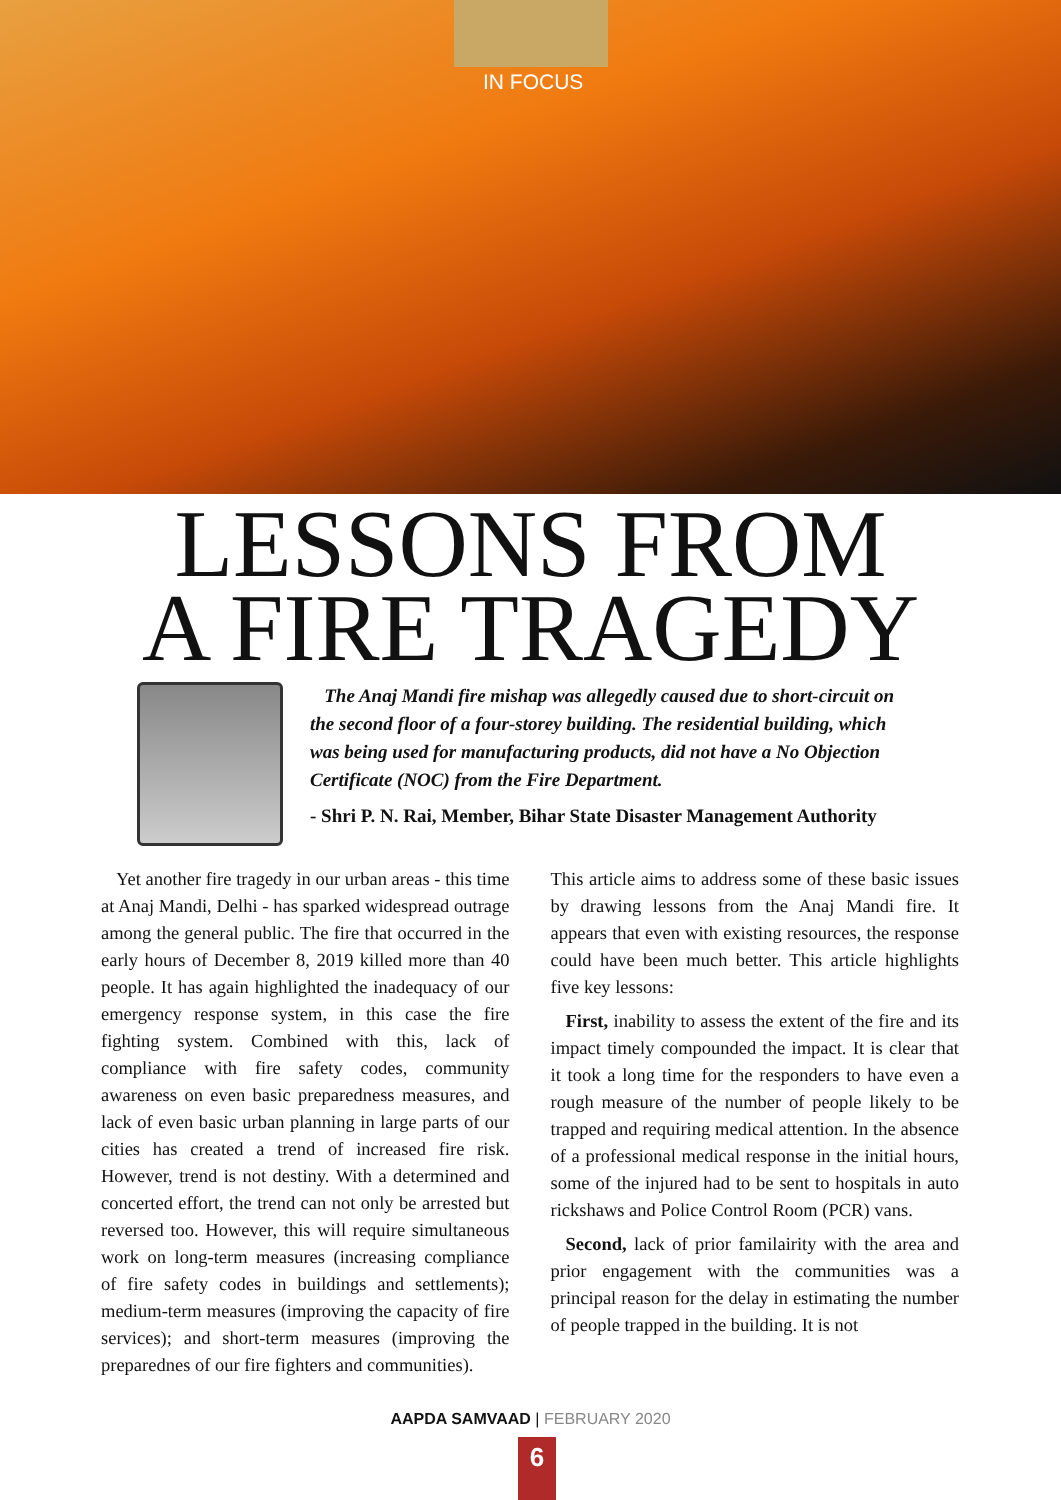IN FOCUS
LESSONS FROM
A FIRE TRAGEDY
The Anaj Mandi fire mishap was allegedly caused due to short-circuit on the second floor of a four-storey building. The residential building, which was being used for manufacturing products, did not have a No Objection Certificate (NOC) from the Fire Department.
- Shri P. N. Rai, Member, Bihar State Disaster Management Authority
Yet another fire tragedy in our urban areas - this time at Anaj Mandi, Delhi - has sparked widespread outrage among the general public. The fire that occurred in the early hours of December 8, 2019 killed more than 40 people. It has again highlighted the inadequacy of our emergency response system, in this case the fire fighting system. Combined with this, lack of compliance with fire safety codes, community awareness on even basic preparedness measures, and lack of even basic urban planning in large parts of our cities has created a trend of increased fire risk. However, trend is not destiny. With a determined and concerted effort, the trend can not only be arrested but reversed too. However, this will require simultaneous work on long-term measures (increasing compliance of fire safety codes in buildings and settlements); medium-term measures (improving the capacity of fire services); and short-term measures (improving the preparednes of our fire fighters and communities).
This article aims to address some of these basic issues by drawing lessons from the Anaj Mandi fire. It appears that even with existing resources, the response could have been much better. This article highlights five key lessons:
First, inability to assess the extent of the fire and its impact timely compounded the impact. It is clear that it took a long time for the responders to have even a rough measure of the number of people likely to be trapped and requiring medical attention. In the absence of a professional medical response in the initial hours, some of the injured had to be sent to hospitals in auto rickshaws and Police Control Room (PCR) vans.
Second, lack of prior familairity with the area and prior engagement with the communities was a principal reason for the delay in estimating the number of people trapped in the building. It is not
AAPDA SAMVAAD | FEBRUARY 2020
6